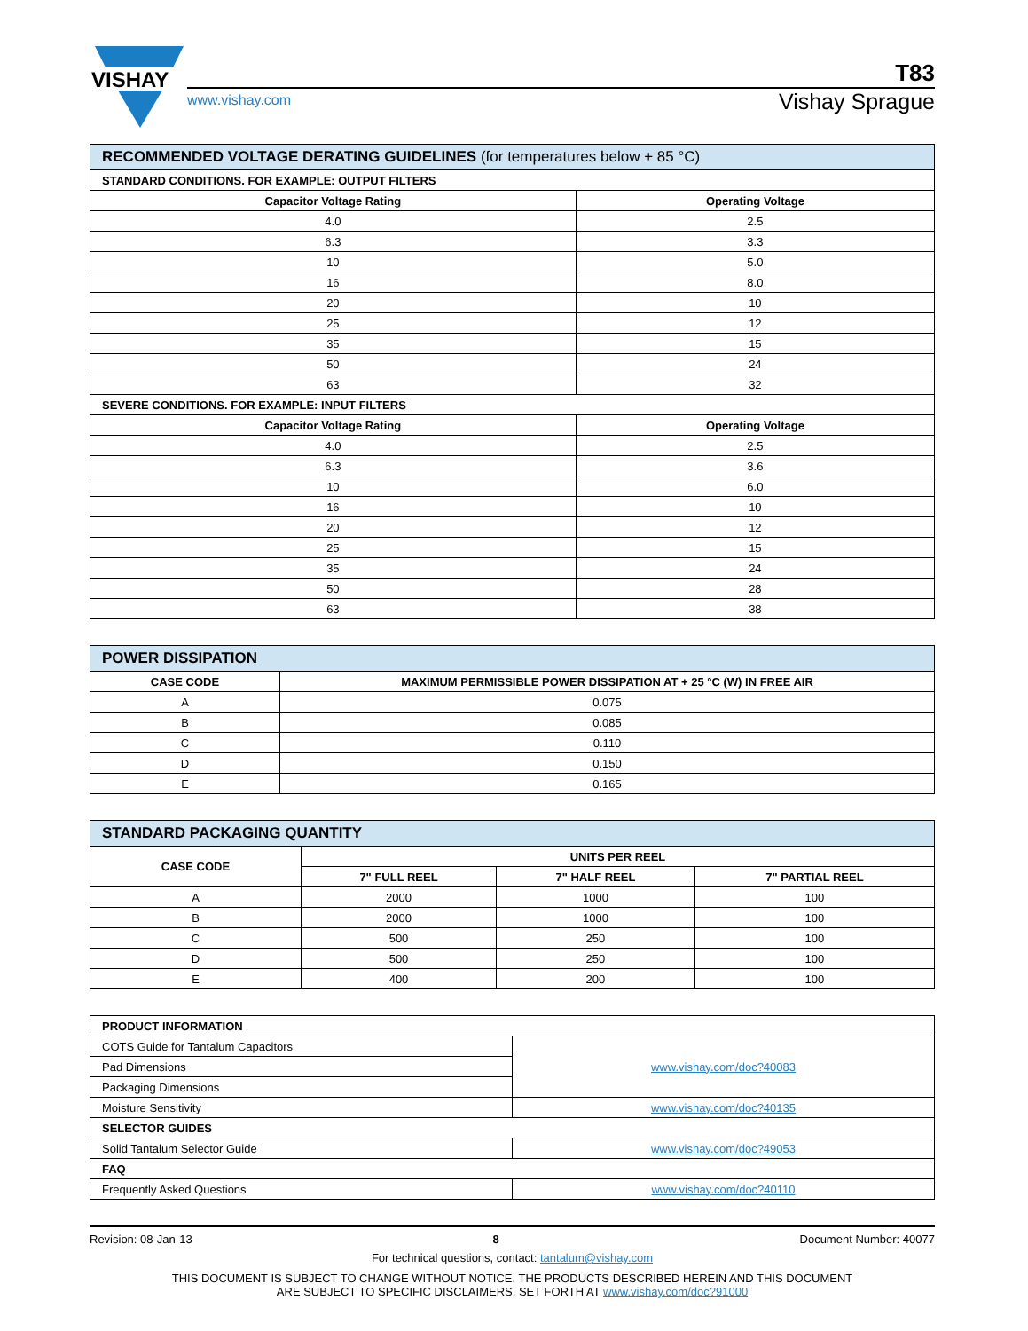VISHAY
T83
www.vishay.com Vishay Sprague
| RECOMMENDED VOLTAGE DERATING GUIDELINES (for temperatures below + 85 °C) | |
| STANDARD CONDITIONS. FOR EXAMPLE: OUTPUT FILTERS | |
| Capacitor Voltage Rating | Operating Voltage |
| 4.0 | 2.5 |
| 6.3 | 3.3 |
| 10 | 5.0 |
| 16 | 8.0 |
| 20 | 10 |
| 25 | 12 |
| 35 | 15 |
| 50 | 24 |
| 63 | 32 |
| SEVERE CONDITIONS. FOR EXAMPLE: INPUT FILTERS | |
| Capacitor Voltage Rating | Operating Voltage |
| 4.0 | 2.5 |
| 6.3 | 3.6 |
| 10 | 6.0 |
| 16 | 10 |
| 20 | 12 |
| 25 | 15 |
| 35 | 24 |
| 50 | 28 |
| 63 | 38 |
| POWER DISSIPATION | |
| CASE CODE | MAXIMUM PERMISSIBLE POWER DISSIPATION AT + 25 °C (W) IN FREE AIR |
| A | 0.075 |
| B | 0.085 |
| C | 0.110 |
| D | 0.150 |
| E | 0.165 |
| STANDARD PACKAGING QUANTITY | | | |
| CASE CODE | UNITS PER REEL | | |
| | 7" FULL REEL | 7" HALF REEL | 7" PARTIAL REEL |
| A | 2000 | 1000 | 100 |
| B | 2000 | 1000 | 100 |
| C | 500 | 250 | 100 |
| D | 500 | 250 | 100 |
| E | 400 | 200 | 100 |
| PRODUCT INFORMATION | |
| COTS Guide for Tantalum Capacitors | www.vishay.com/doc?40083 |
| Pad Dimensions | |
| Packaging Dimensions | |
| Moisture Sensitivity | www.vishay.com/doc?40135 |
| SELECTOR GUIDES | |
| Solid Tantalum Selector Guide | www.vishay.com/doc?49053 |
| FAQ | |
| Frequently Asked Questions | www.vishay.com/doc?40110 |
Revision: 08-Jan-13 8 Document Number: 40077
For technical questions, contact: tantalum@vishay.com
THIS DOCUMENT IS SUBJECT TO CHANGE WITHOUT NOTICE. THE PRODUCTS DESCRIBED HEREIN AND THIS DOCUMENT
ARE SUBJECT TO SPECIFIC DISCLAIMERS, SET FORTH AT www.vishay.com/doc?91000